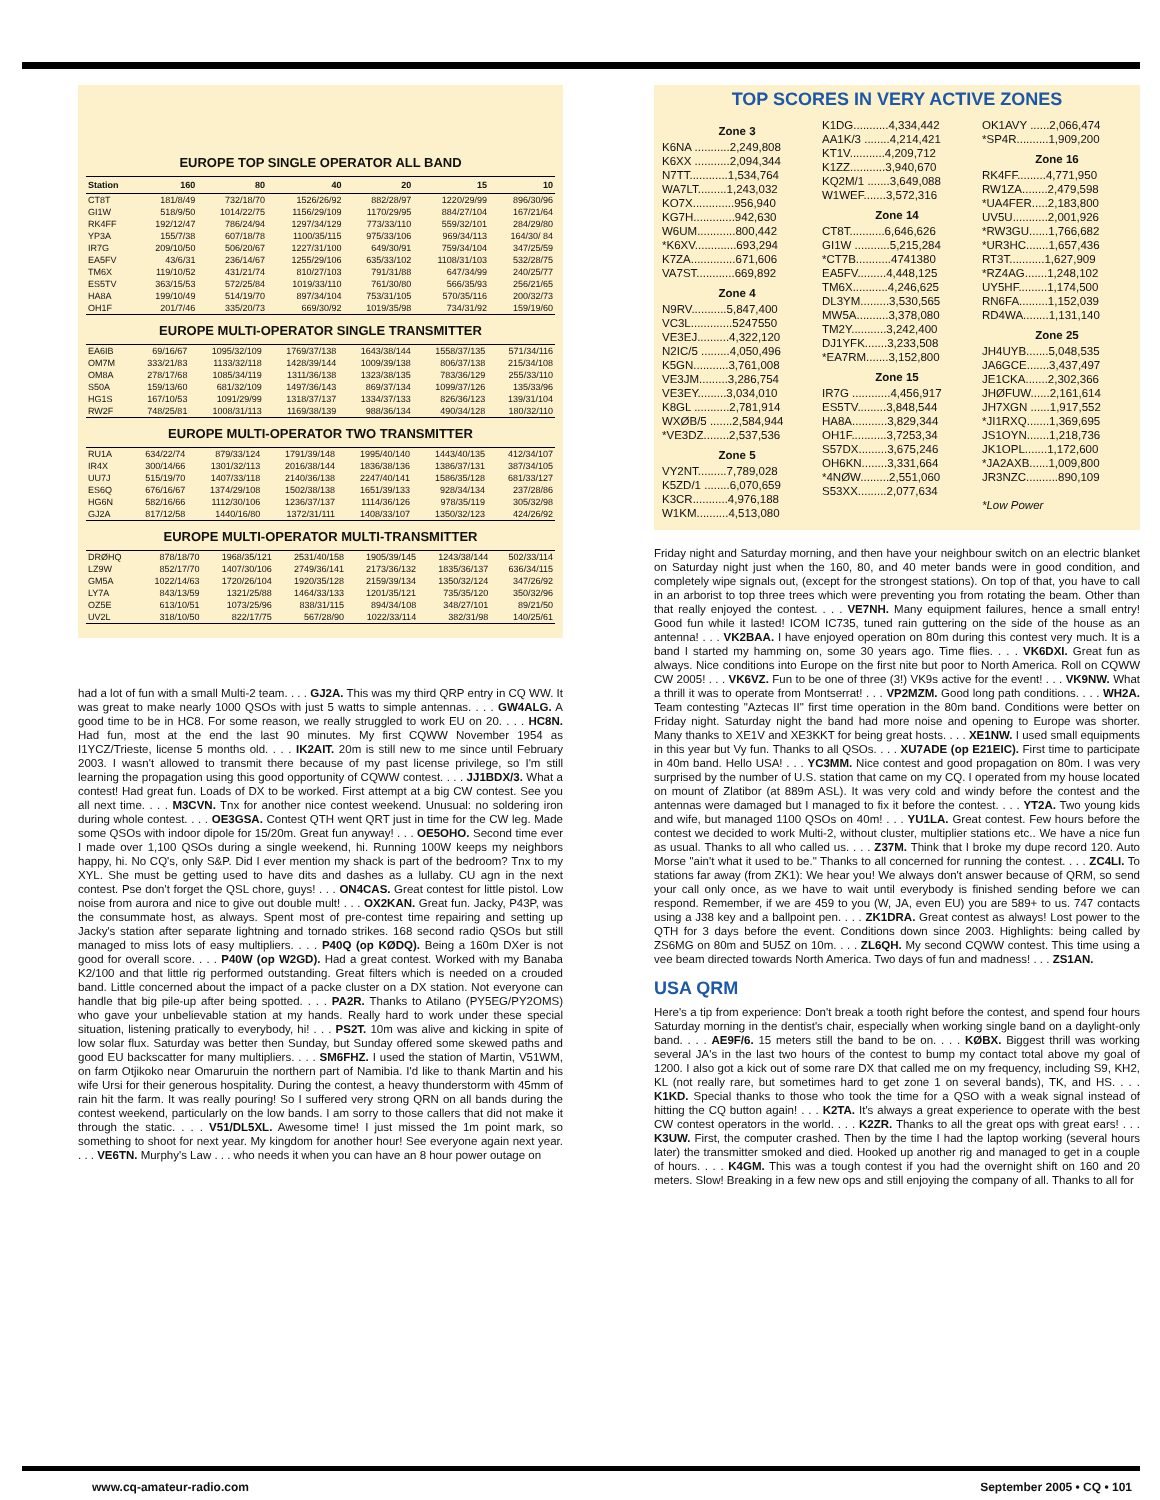EUROPE TOP SINGLE OPERATOR ALL BAND
| Station | 160 | 80 | 40 | 20 | 15 | 10 |
| --- | --- | --- | --- | --- | --- | --- |
| CT8T | 181/8/49 | 732/18/70 | 1526/26/92 | 882/28/97 | 1220/29/99 | 896/30/96 |
| GI1W | 518/9/50 | 1014/22/75 | 1156/29/109 | 1170/29/95 | 884/27/104 | 167/21/64 |
| RK4FF | 192/12/47 | 786/24/94 | 1297/34/129 | 773/33/110 | 559/32/101 | 284/29/80 |
| YP3A | 155/7/38 | 607/18/78 | 1100/35/115 | 975/33/106 | 969/34/113 | 164/30/ 84 |
| IR7G | 209/10/50 | 506/20/67 | 1227/31/100 | 649/30/91 | 759/34/104 | 347/25/59 |
| EA5FV | 43/6/31 | 236/14/67 | 1255/29/106 | 635/33/102 | 1108/31/103 | 532/28/75 |
| TM6X | 119/10/52 | 431/21/74 | 810/27/103 | 791/31/88 | 647/34/99 | 240/25/77 |
| ES5TV | 363/15/53 | 572/25/84 | 1019/33/110 | 761/30/80 | 566/35/93 | 256/21/65 |
| HA8A | 199/10/49 | 514/19/70 | 897/34/104 | 753/31/105 | 570/35/116 | 200/32/73 |
| OH1F | 201/7/46 | 335/20/73 | 669/30/92 | 1019/35/98 | 734/31/92 | 159/19/60 |
EUROPE MULTI-OPERATOR SINGLE TRANSMITTER
| EA6IB | 69/16/67 | 1095/32/109 | 1769/37/138 | 1643/38/144 | 1558/37/135 | 571/34/116 |
| OM7M | 333/21/83 | 1133/32/118 | 1428/39/144 | 1009/39/138 | 806/37/138 | 215/34/108 |
| OM8A | 278/17/68 | 1085/34/119 | 1311/36/138 | 1323/38/135 | 783/36/129 | 255/33/110 |
| S50A | 159/13/60 | 681/32/109 | 1497/36/143 | 869/37/134 | 1099/37/126 | 135/33/96 |
| HG1S | 167/10/53 | 1091/29/99 | 1318/37/137 | 1334/37/133 | 826/36/123 | 139/31/104 |
| RW2F | 748/25/81 | 1008/31/113 | 1169/38/139 | 988/36/134 | 490/34/128 | 180/32/110 |
EUROPE MULTI-OPERATOR TWO TRANSMITTER
| RU1A | 634/22/74 | 879/33/124 | 1791/39/148 | 1995/40/140 | 1443/40/135 | 412/34/107 |
| IR4X | 300/14/66 | 1301/32/113 | 2016/38/144 | 1836/38/136 | 1386/37/131 | 387/34/105 |
| UU7J | 515/19/70 | 1407/33/118 | 2140/36/138 | 2247/40/141 | 1586/35/128 | 681/33/127 |
| ES6Q | 676/16/67 | 1374/29/108 | 1502/38/138 | 1651/39/133 | 928/34/134 | 237/28/86 |
| HG6N | 582/16/66 | 1112/30/106 | 1236/37/137 | 1114/36/126 | 978/35/119 | 305/32/98 |
| GJ2A | 817/12/58 | 1440/16/80 | 1372/31/111 | 1408/33/107 | 1350/32/123 | 424/26/92 |
EUROPE MULTI-OPERATOR MULTI-TRANSMITTER
| DRØHQ | 878/18/70 | 1968/35/121 | 2531/40/158 | 1905/39/145 | 1243/38/144 | 502/33/114 |
| LZ9W | 852/17/70 | 1407/30/106 | 2749/36/141 | 2173/36/132 | 1835/36/137 | 636/34/115 |
| GM5A | 1022/14/63 | 1720/26/104 | 1920/35/128 | 2159/39/134 | 1350/32/124 | 347/26/92 |
| LY7A | 843/13/59 | 1321/25/88 | 1464/33/133 | 1201/35/121 | 735/35/120 | 350/32/96 |
| OZ5E | 613/10/51 | 1073/25/96 | 838/31/115 | 894/34/108 | 348/27/101 | 89/21/50 |
| UV2L | 318/10/50 | 822/17/75 | 567/28/90 | 1022/33/114 | 382/31/98 | 140/25/61 |
had a lot of fun with a small Multi-2 team. . . . GJ2A. This was my third QRP entry in CQ WW. It was great to make nearly 1000 QSOs with just 5 watts to simple antennas. . . . GW4ALG. A good time to be in HC8. For some reason, we really struggled to work EU on 20. . . . HC8N. Had fun, most at the end the last 90 minutes. My first CQWW November 1954 as I1YCZ/Trieste, license 5 months old. . . . IK2AIT. 20m is still new to me since until February 2003. I wasn't allowed to transmit there because of my past license privilege, so I'm still learning the propagation using this good opportunity of CQWW contest. . . . JJ1BDX/3. What a contest! Had great fun. Loads of DX to be worked. First attempt at a big CW contest. See you all next time. . . . M3CVN. Tnx for another nice contest weekend. Unusual: no soldering iron during whole contest. . . . OE3GSA. Contest QTH went QRT just in time for the CW leg. Made some QSOs with indoor dipole for 15/20m. Great fun anyway! . . . OE5OHO. Second time ever I made over 1,100 QSOs during a single weekend, hi. Running 100W keeps my neighbors happy, hi. No CQ's, only S&P. Did I ever mention my shack is part of the bedroom? Tnx to my XYL. She must be getting used to have dits and dashes as a lullaby. CU agn in the next contest. Pse don't forget the QSL chore, guys! . . . ON4CAS. Great contest for little pistol. Low noise from aurora and nice to give out double mult! . . . OX2KAN. Great fun. Jacky, P43P, was the consummate host, as always. Spent most of pre-contest time repairing and setting up Jacky's station after separate lightning and tornado strikes. 168 second radio QSOs but still managed to miss lots of easy multipliers. . . . P40Q (op KØDQ). Being a 160m DXer is not good for overall score. . . . P40W (op W2GD). Had a great contest. Worked with my Banaba K2/100 and that little rig performed outstanding. Great filters which is needed on a crouded band. Little concerned about the impact of a packe cluster on a DX station. Not everyone can handle that big pile-up after being spotted. . . . PA2R. Thanks to Atilano (PY5EG/PY2OMS) who gave your unbelievable station at my hands. Really hard to work under these special situation, listening pratically to everybody, hi! . . . PS2T. 10m was alive and kicking in spite of low solar flux. Saturday was better then Sunday, but Sunday offered some skewed paths and good EU backscatter for many multipliers. . . . SM6FHZ. I used the station of Martin, V51WM, on farm Otjikoko near Omaruruin the northern part of Namibia. I'd like to thank Martin and his wife Ursi for their generous hospitality. During the contest, a heavy thunderstorm with 45mm of rain hit the farm. It was really pouring! So I suffered very strong QRN on all bands during the contest weekend, particularly on the low bands. I am sorry to those callers that did not make it through the static. . . . V51/DL5XL. Awesome time! I just missed the 1m point mark, so something to shoot for next year. My kingdom for another hour! See everyone again next year. . . . VE6TN. Murphy's Law . . . who needs it when you can have an 8 hour power outage on
TOP SCORES IN VERY ACTIVE ZONES
Zone 3
K6NA ...........2,249,808
K6XX ...........2,094,344
N7TT............1,534,764
WA7LT.........1,243,032
KO7X.............956,940
KG7H.............942,630
W6UM............800,442
*K6XV.............693,294
K7ZA..............671,606
VA7ST............669,892
Zone 4
N9RV...........5,847,400
VC3L.............5247550
VE3EJ..........4,322,120
N2IC/5 .........4,050,496
K5GN...........3,761,008
VE3JM.........3,286,754
VE3EY.........3,034,010
K8GL ...........2,781,914
WXØB/5 .......2,584,944
*VE3DZ........2,537,536
Zone 5
VY2NT.........7,789,028
K5ZD/1 ........6,070,659
K3CR...........4,976,188
W1KM..........4,513,080
K1DG...........4,334,442
AA1K/3 ........4,214,421
KT1V...........4,209,712
K1ZZ...........3,940,670
KQ2M/1 .......3,649,088
W1WEF.......3,572,316
Zone 14
CT8T...........6,646,626
GI1W ...........5,215,284
*CT7B...........4741380
EA5FV.........4,448,125
TM6X...........4,246,625
DL3YM.........3,530,565
MW5A..........3,378,080
TM2Y...........3,242,400
DJ1YFK.......3,233,508
*EA7RM.......3,152,800
Zone 15
IR7G ............4,456,917
ES5TV.........3,848,544
HA8A...........3,829,344
OH1F...........3,7253,34
S57DX.........3,675,246
OH6KN........3,331,664
*4NØW.........2,551,060
S53XX.........2,077,634
OK1AVY ......2,066,474
*SP4R..........1,909,200
Zone 16
RK4FF.........4,771,950
RW1ZA........2,479,598
*UA4FER.....2,183,800
UV5U...........2,001,926
*RW3GU......1,766,682
*UR3HC.......1,657,436
RT3T...........1,627,909
*RZ4AG.......1,248,102
UY5HF.........1,174,500
RN6FA.........1,152,039
RD4WA........1,131,140
Zone 25
JH4UYB.......5,048,535
JA6GCE.......3,437,497
JE1CKA.......2,302,366
JHØFUW......2,161,614
JH7XGN ......1,917,552
*JI1RXQ.......1,369,695
JS1OYN.......1,218,736
JK1OPL.......1,172,600
*JA2AXB......1,009,800
JR3NZC..........890,109
*Low Power
Friday night and Saturday morning, and then have your neighbour switch on an electric blanket on Saturday night just when the 160, 80, and 40 meter bands were in good condition, and completely wipe signals out, (except for the strongest stations). On top of that, you have to call in an arborist to top three trees which were preventing you from rotating the beam. Other than that really enjoyed the contest. . . . VE7NH. Many equipment failures, hence a small entry! Good fun while it lasted! ICOM IC735, tuned rain guttering on the side of the house as an antenna! . . . VK2BAA. I have enjoyed operation on 80m during this contest very much. It is a band I started my hamming on, some 30 years ago. Time flies. . . . VK6DXI. Great fun as always. Nice conditions into Europe on the first nite but poor to North America. Roll on CQWW CW 2005! . . . VK6VZ. Fun to be one of three (3!) VK9s active for the event! . . . VK9NW. What a thrill it was to operate from Montserrat! . . . VP2MZM. Good long path conditions. . . . WH2A. Team contesting "Aztecas II" first time operation in the 80m band. Conditions were better on Friday night. Saturday night the band had more noise and opening to Europe was shorter. Many thanks to XE1V and XE3KKT for being great hosts. . . . XE1NW. I used small equipments in this year but Vy fun. Thanks to all QSOs. . . . XU7ADE (op E21EIC). First time to participate in 40m band. Hello USA! . . . YC3MM. Nice contest and good propagation on 80m. I was very surprised by the number of U.S. station that came on my CQ. I operated from my house located on mount of Zlatibor (at 889m ASL). It was very cold and windy before the contest and the antennas were damaged but I managed to fix it before the contest. . . . YT2A. Two young kids and wife, but managed 1100 QSOs on 40m! . . . YU1LA. Great contest. Few hours before the contest we decided to work Multi-2, without cluster, multiplier stations etc.. We have a nice fun as usual. Thanks to all who called us. . . . Z37M. Think that I broke my dupe record 120. Auto Morse "ain't what it used to be." Thanks to all concerned for running the contest. . . . ZC4LI. To stations far away (from ZK1): We hear you! We always don't answer because of QRM, so send your call only once, as we have to wait until everybody is finished sending before we can respond. Remember, if we are 459 to you (W, JA, even EU) you are 589+ to us. 747 contacts using a J38 key and a ballpoint pen. . . . ZK1DRA. Great contest as always! Lost power to the QTH for 3 days before the event. Conditions down since 2003. Highlights: being called by ZS6MG on 80m and 5U5Z on 10m. . . . ZL6QH. My second CQWW contest. This time using a vee beam directed towards North America. Two days of fun and madness! . . . ZS1AN.
USA QRM
Here's a tip from experience: Don't break a tooth right before the contest, and spend four hours Saturday morning in the dentist's chair, especially when working single band on a daylight-only band. . . . AE9F/6. 15 meters still the band to be on. . . . KØBX. Biggest thrill was working several JA's in the last two hours of the contest to bump my contact total above my goal of 1200. I also got a kick out of some rare DX that called me on my frequency, including S9, KH2, KL (not really rare, but sometimes hard to get zone 1 on several bands), TK, and HS. . . . K1KD. Special thanks to those who took the time for a QSO with a weak signal instead of hitting the CQ button again! . . . K2TA. It's always a great experience to operate with the best CW contest operators in the world. . . . K2ZR. Thanks to all the great ops with great ears! . . . K3UW. First, the computer crashed. Then by the time I had the laptop working (several hours later) the transmitter smoked and died. Hooked up another rig and managed to get in a couple of hours. . . . K4GM. This was a tough contest if you had the overnight shift on 160 and 20 meters. Slow! Breaking in a few new ops and still enjoying the company of all. Thanks to all for
www.cq-amateur-radio.com September 2005 • CQ • 101